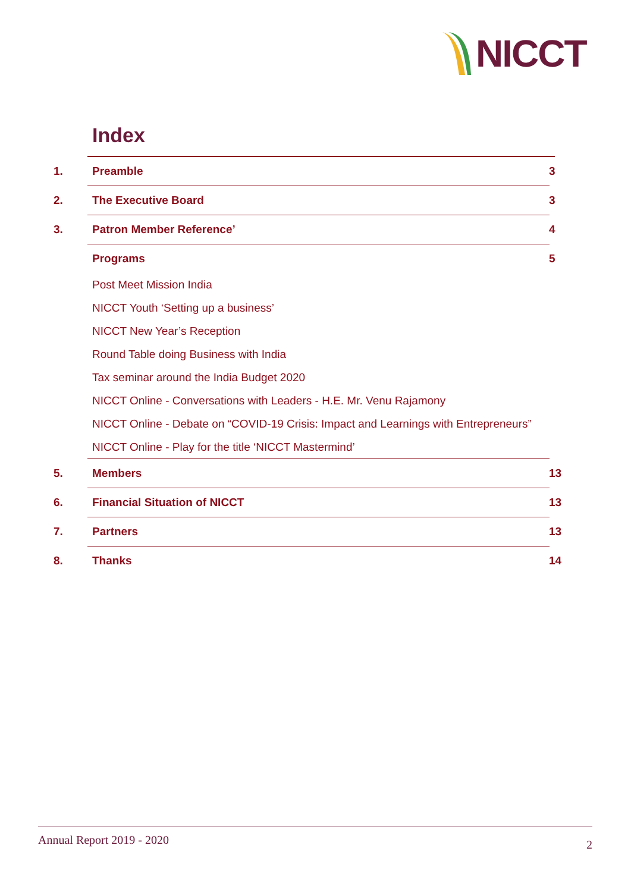NICCT
Index
1. Preamble 3
2. The Executive Board 3
3. Patron Member Reference’ 4
Programs 5
Post Meet Mission India
NICCT Youth ‘Setting up a business’
NICCT New Year’s Reception
Round Table doing Business with India
Tax seminar around the India Budget 2020
NICCT Online - Conversations with Leaders - H.E. Mr. Venu Rajamony
NICCT Online - Debate on “COVID-19 Crisis: Impact and Learnings with Entrepreneurs”
NICCT Online - Play for the title ‘NICCT Mastermind’
5. Members 13
6. Financial Situation of NICCT 13
7. Partners 13
8. Thanks 14
Annual Report 2019 - 2020 2